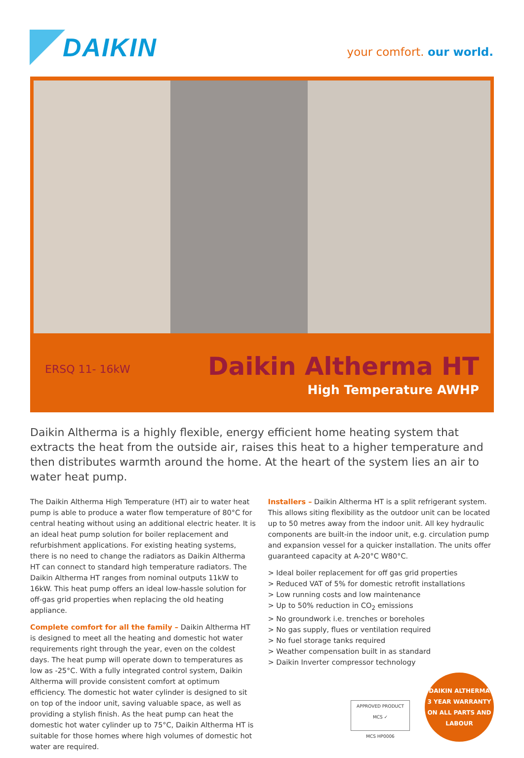DAIKIN
your comfort. our world.
ERSQ 11- 16kW Daikin Altherma HT
High Temperature AWHP
Daikin Altherma is a highly flexible, energy efficient home heating system that extracts the heat from the outside air, raises this heat to a higher temperature and then distributes warmth around the home. At the heart of the system lies an air to water heat pump.
The Daikin Altherma High Temperature (HT) air to water heat pump is able to produce a water flow temperature of 80°C for central heating without using an additional electric heater. It is an ideal heat pump solution for boiler replacement and refurbishment applications. For existing heating systems, there is no need to change the radiators as Daikin Altherma HT can connect to standard high temperature radiators. The Daikin Altherma HT ranges from nominal outputs 11kW to 16kW. This heat pump offers an ideal low-hassle solution for off-gas grid properties when replacing the old heating appliance.
Complete comfort for all the family – Daikin Altherma HT is designed to meet all the heating and domestic hot water requirements right through the year, even on the coldest days. The heat pump will operate down to temperatures as low as -25°C. With a fully integrated control system, Daikin Altherma will provide consistent comfort at optimum efficiency. The domestic hot water cylinder is designed to sit on top of the indoor unit, saving valuable space, as well as providing a stylish finish. As the heat pump can heat the domestic hot water cylinder up to 75°C, Daikin Altherma HT is suitable for those homes where high volumes of domestic hot water are required.
Installers – Daikin Altherma HT is a split refrigerant system. This allows siting flexibility as the outdoor unit can be located up to 50 metres away from the indoor unit. All key hydraulic components are built-in the indoor unit, e.g. circulation pump and expansion vessel for a quicker installation. The units offer guaranteed capacity at A-20°C W80°C.
> Ideal boiler replacement for off gas grid properties
> Reduced VAT of 5% for domestic retrofit installations
> Low running costs and low maintenance
> Up to 50% reduction in CO<sub>2</sub> emissions
> No groundwork i.e. trenches or boreholes
> No gas supply, flues or ventilation required
> No fuel storage tanks required
> Weather compensation built in as standard
> Daikin Inverter compressor technology
APPROVED PRODUCT
MCS ✓
MCS HP0006
DAIKIN ALTHERMA
3 YEAR WARRANTY
ON ALL PARTS AND LABOUR